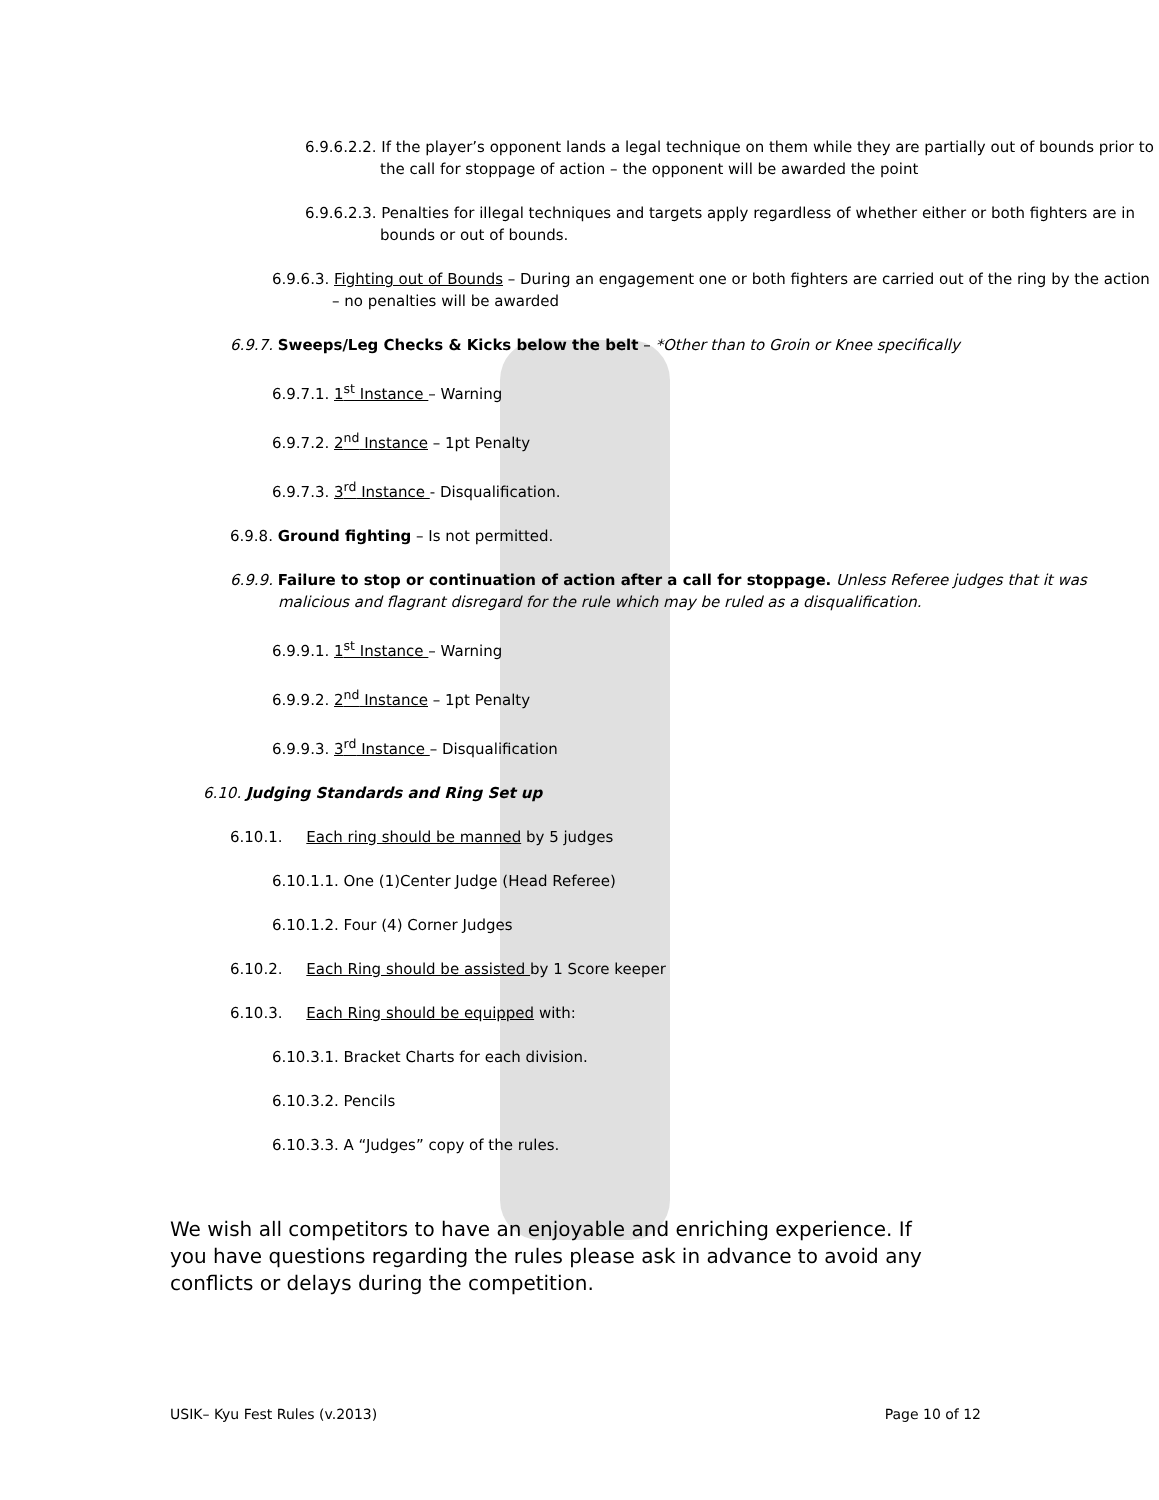6.9.6.2.2. If the player’s opponent lands a legal technique on them while they are partially out of bounds prior to the call for stoppage of action – the opponent will be awarded the point
6.9.6.2.3. Penalties for illegal techniques and targets apply regardless of whether either or both fighters are in bounds or out of bounds.
6.9.6.3. Fighting out of Bounds – During an engagement one or both fighters are carried out of the ring by the action – no penalties will be awarded
6.9.7. Sweeps/Leg Checks & Kicks below the belt – *Other than to Groin or Knee specifically
6.9.7.1. 1<sup>st</sup> Instance – Warning
6.9.7.2. 2<sup>nd</sup> Instance – 1pt Penalty
6.9.7.3. 3<sup>rd</sup> Instance - Disqualification.
6.9.8. Ground fighting – Is not permitted.
6.9.9. Failure to stop or continuation of action after a call for stoppage. Unless Referee judges that it was malicious and flagrant disregard for the rule which may be ruled as a disqualification.
6.9.9.1. 1<sup>st</sup> Instance – Warning
6.9.9.2. 2<sup>nd</sup> Instance – 1pt Penalty
6.9.9.3. 3<sup>rd</sup> Instance – Disqualification
6.10. Judging Standards and Ring Set up
6.10.1. Each ring should be manned by 5 judges
6.10.1.1. One (1)Center Judge (Head Referee)
6.10.1.2. Four (4) Corner Judges
6.10.2. Each Ring should be assisted by 1 Score keeper
6.10.3. Each Ring should be equipped with:
6.10.3.1. Bracket Charts for each division.
6.10.3.2. Pencils
6.10.3.3. A “Judges” copy of the rules.
We wish all competitors to have an enjoyable and enriching experience. If you have questions regarding the rules please ask in advance to avoid any conflicts or delays during the competition.
USIK– Kyu Fest Rules (v.2013) Page 10 of 12